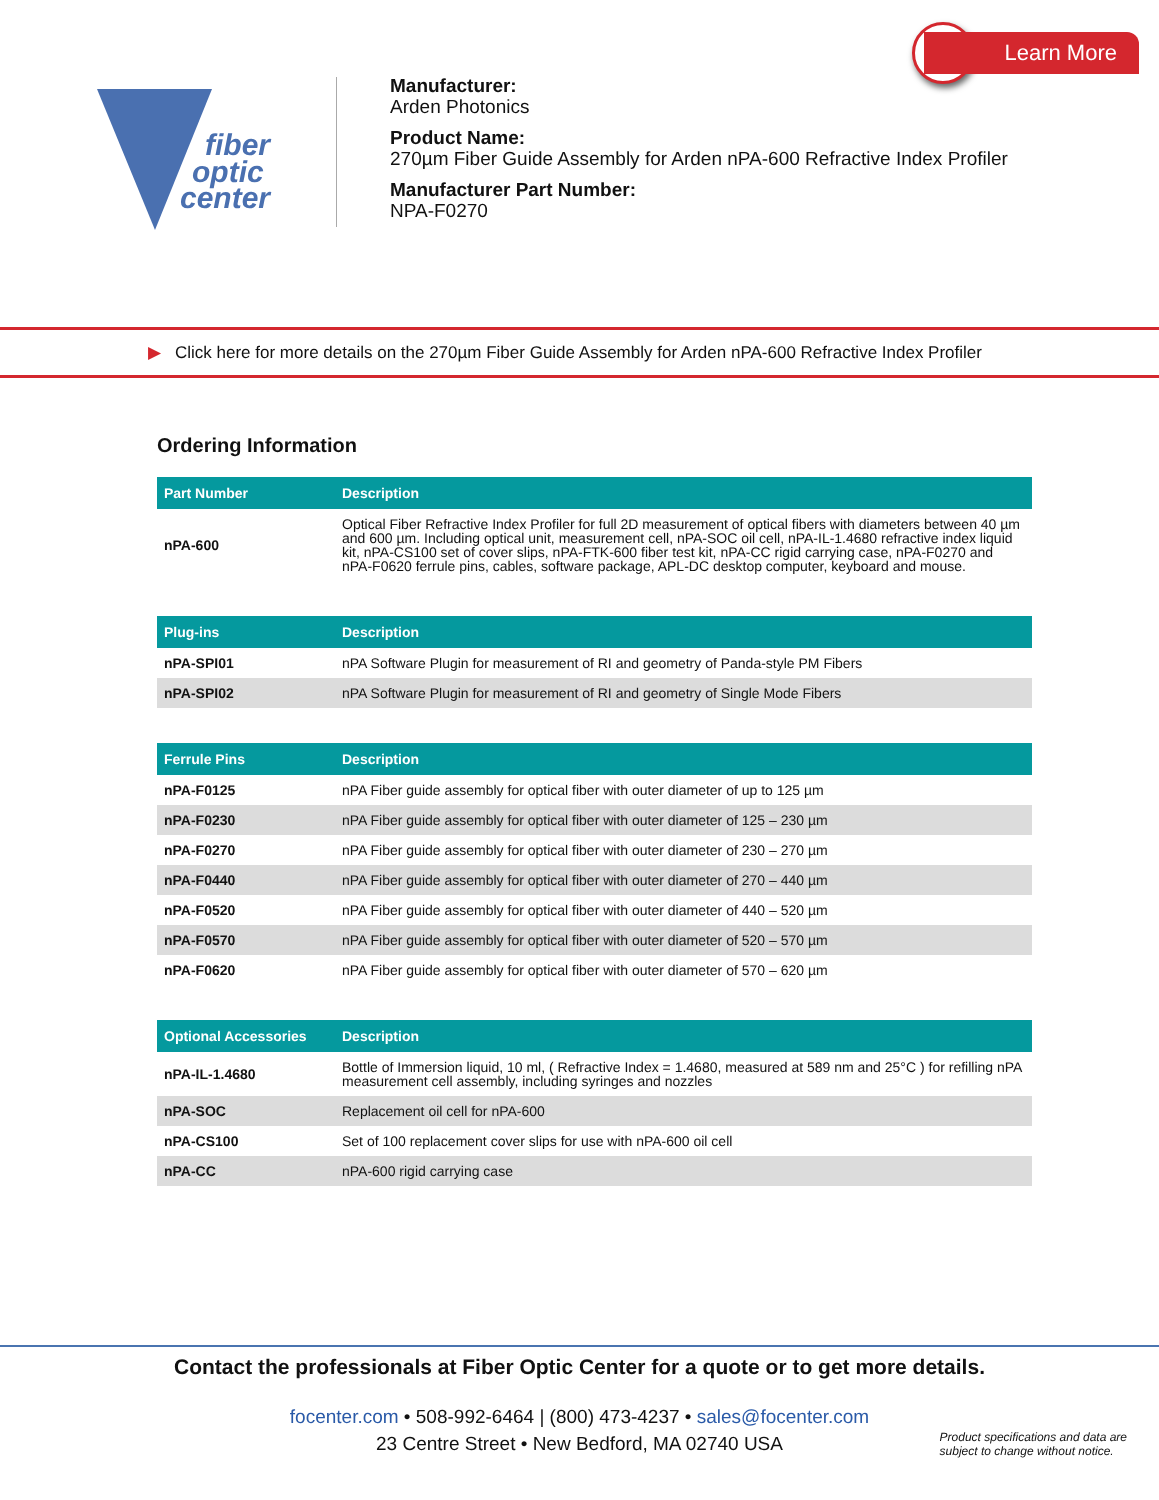> Learn More
fiber
optic
center
Manufacturer:
Arden Photonics
Product Name:
270µm Fiber Guide Assembly for Arden nPA-600 Refractive Index Profiler
Manufacturer Part Number:
NPA-F0270
▶ Click here for more details on the 270µm Fiber Guide Assembly for Arden nPA-600 Refractive Index Profiler
Ordering Information
| Part Number | Description |
| --- | --- |
| nPA-600 | Optical Fiber Refractive Index Profiler for full 2D measurement of optical fibers with diameters between 40 µm and 600 µm. Including optical unit, measurement cell, nPA-SOC oil cell, nPA-IL-1.4680 refractive index liquid kit, nPA-CS100 set of cover slips, nPA-FTK-600 fiber test kit, nPA-CC rigid carrying case, nPA-F0270 and nPA-F0620 ferrule pins, cables, software package, APL-DC desktop computer, keyboard and mouse. |
| Plug-ins | Description |
| --- | --- |
| nPA-SPI01 | nPA Software Plugin for measurement of RI and geometry of Panda-style PM Fibers |
| nPA-SPI02 | nPA Software Plugin for measurement of RI and geometry of Single Mode Fibers |
| Ferrule Pins | Description |
| --- | --- |
| nPA-F0125 | nPA Fiber guide assembly for optical fiber with outer diameter of up to 125 µm |
| nPA-F0230 | nPA Fiber guide assembly for optical fiber with outer diameter of 125 – 230 µm |
| nPA-F0270 | nPA Fiber guide assembly for optical fiber with outer diameter of 230 – 270 µm |
| nPA-F0440 | nPA Fiber guide assembly for optical fiber with outer diameter of 270 – 440 µm |
| nPA-F0520 | nPA Fiber guide assembly for optical fiber with outer diameter of 440 – 520 µm |
| nPA-F0570 | nPA Fiber guide assembly for optical fiber with outer diameter of 520 – 570 µm |
| nPA-F0620 | nPA Fiber guide assembly for optical fiber with outer diameter of 570 – 620 µm |
| Optional Accessories | Description |
| --- | --- |
| nPA-IL-1.4680 | Bottle of Immersion liquid, 10 ml, ( Refractive Index = 1.4680, measured at 589 nm and 25°C ) for refilling nPA measurement cell assembly, including syringes and nozzles |
| nPA-SOC | Replacement oil cell for nPA-600 |
| nPA-CS100 | Set of 100 replacement cover slips for use with nPA-600 oil cell |
| nPA-CC | nPA-600 rigid carrying case |
Contact the professionals at Fiber Optic Center for a quote or to get more details.
focenter.com • 508-992-6464 | (800) 473-4237 • sales@focenter.com
23 Centre Street • New Bedford, MA 02740 USA
Product specifications and data are
subject to change without notice.